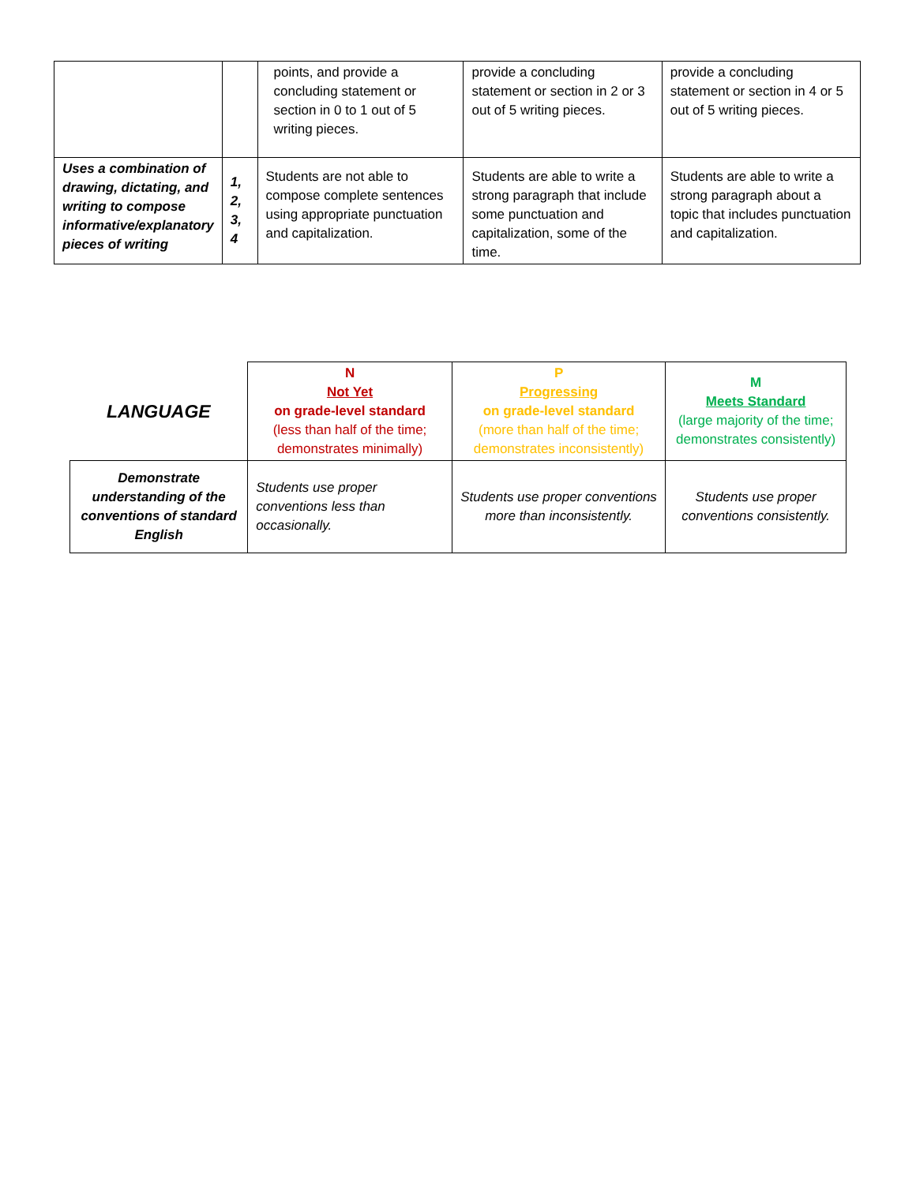| | | points, and provide a concluding statement or section in 0 to 1 out of 5 writing pieces. | provide a concluding statement or section in 2 or 3 out of 5 writing pieces. | provide a concluding statement or section in 4 or 5 out of 5 writing pieces. |
| Uses a combination of drawing, dictating, and writing to compose informative/explanatory pieces of writing | 1, 2, 3, 4 | Students are not able to compose complete sentences using appropriate punctuation and capitalization. | Students are able to write a strong paragraph that include some punctuation and capitalization, some of the time. | Students are able to write a strong paragraph about a topic that includes punctuation and capitalization. |
| LANGUAGE | N Not Yet on grade-level standard (less than half of the time; demonstrates minimally) | P Progressing on grade-level standard (more than half of the time; demonstrates inconsistently) | M Meets Standard (large majority of the time; demonstrates consistently) |
| --- | --- | --- | --- |
| Demonstrate understanding of the conventions of standard English | Students use proper conventions less than occasionally. | Students use proper conventions more than inconsistently. | Students use proper conventions consistently. |